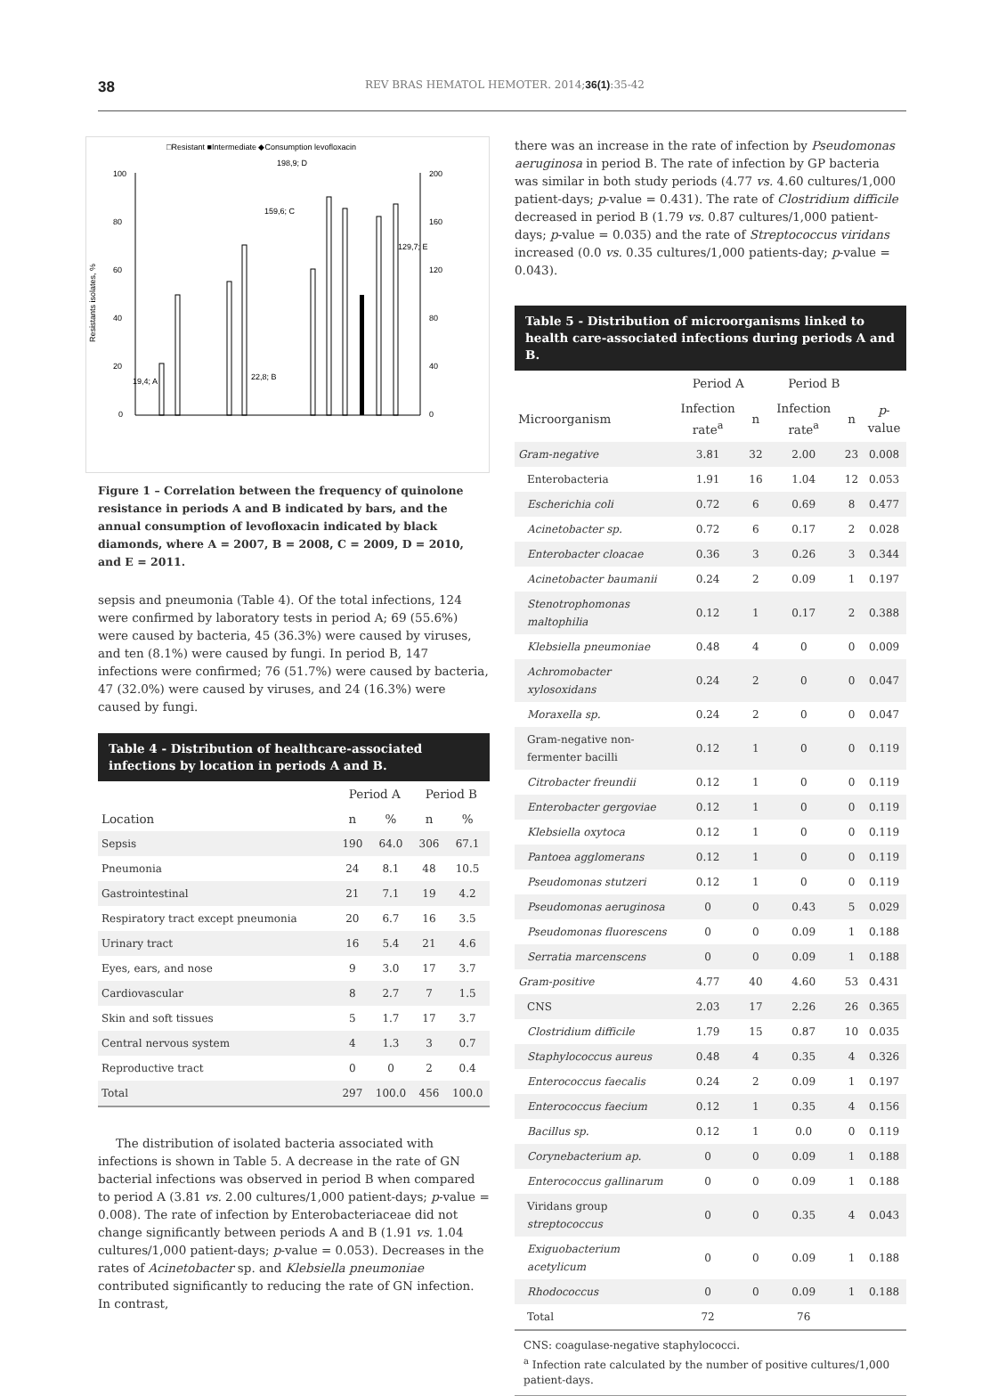38 REV BRAS HEMATOL HEMOTER. 2014;36(1):35-42
□Resistant ■Intermediate ◆Consumption levofloxacin
100
80
60
40
20
0
200
160
120
80
40
0
198,9; D
159,6; C
129,7; E
22,8; B
19,4; A
Resistants isolates, %
Figure 1 – Correlation between the frequency of quinolone resistance in periods A and B indicated by bars, and the annual consumption of levofloxacin indicated by black diamonds, where A = 2007, B = 2008, C = 2009, D = 2010, and E = 2011.
sepsis and pneumonia (Table 4). Of the total infections, 124 were confirmed by laboratory tests in period A; 69 (55.6%) were caused by bacteria, 45 (36.3%) were caused by viruses, and ten (8.1%) were caused by fungi. In period B, 147 infections were confirmed; 76 (51.7%) were caused by bacteria, 47 (32.0%) were caused by viruses, and 24 (16.3%) were caused by fungi.
Table 4 - Distribution of healthcare-associated infections by location in periods A and B.
| | Period A | | Period B | |
| --- | --- | --- | --- | --- |
| Location | n | % | n | % |
| Sepsis | 190 | 64.0 | 306 | 67.1 |
| Pneumonia | 24 | 8.1 | 48 | 10.5 |
| Gastrointestinal | 21 | 7.1 | 19 | 4.2 |
| Respiratory tract except pneumonia | 20 | 6.7 | 16 | 3.5 |
| Urinary tract | 16 | 5.4 | 21 | 4.6 |
| Eyes, ears, and nose | 9 | 3.0 | 17 | 3.7 |
| Cardiovascular | 8 | 2.7 | 7 | 1.5 |
| Skin and soft tissues | 5 | 1.7 | 17 | 3.7 |
| Central nervous system | 4 | 1.3 | 3 | 0.7 |
| Reproductive tract | 0 | 0 | 2 | 0.4 |
| Total | 297 | 100.0 | 456 | 100.0 |
The distribution of isolated bacteria associated with infections is shown in Table 5. A decrease in the rate of GN bacterial infections was observed in period B when compared to period A (3.81 vs. 2.00 cultures/1,000 patient-days; p-value = 0.008). The rate of infection by Enterobacteriaceae did not change significantly between periods A and B (1.91 vs. 1.04 cultures/1,000 patient-days; p-value = 0.053). Decreases in the rates of Acinetobacter sp. and Klebsiella pneumoniae contributed significantly to reducing the rate of GN infection. In contrast,
there was an increase in the rate of infection by Pseudomonas aeruginosa in period B. The rate of infection by GP bacteria was similar in both study periods (4.77 vs. 4.60 cultures/1,000 patient-days; p-value = 0.431). The rate of Clostridium difficile decreased in period B (1.79 vs. 0.87 cultures/1,000 patient-days; p-value = 0.035) and the rate of Streptococcus viridans increased (0.0 vs. 0.35 cultures/1,000 patients-day; p-value = 0.043).
Table 5 - Distribution of microorganisms linked to health care-associated infections during periods A and B.
| | Period A | | Period B | | |
| --- | --- | --- | --- | --- | --- |
| Microorganism | Infection rate<sup>a</sup> | n | Infection rate<sup>a</sup> | n | p -value |
| Gram-negative | 3.81 | 32 | 2.00 | 23 | 0.008 |
| Enterobacteria | 1.91 | 16 | 1.04 | 12 | 0.053 |
| Escherichia coli | 0.72 | 6 | 0.69 | 8 | 0.477 |
| Acinetobacter sp. | 0.72 | 6 | 0.17 | 2 | 0.028 |
| Enterobacter cloacae | 0.36 | 3 | 0.26 | 3 | 0.344 |
| Acinetobacter baumanii | 0.24 | 2 | 0.09 | 1 | 0.197 |
| Stenotrophomonas maltophilia | 0.12 | 1 | 0.17 | 2 | 0.388 |
| Klebsiella pneumoniae | 0.48 | 4 | 0 | 0 | 0.009 |
| Achromobacter xylosoxidans | 0.24 | 2 | 0 | 0 | 0.047 |
| Moraxella sp. | 0.24 | 2 | 0 | 0 | 0.047 |
| Gram-negative non-fermenter bacilli | 0.12 | 1 | 0 | 0 | 0.119 |
| Citrobacter freundii | 0.12 | 1 | 0 | 0 | 0.119 |
| Enterobacter gergoviae | 0.12 | 1 | 0 | 0 | 0.119 |
| Klebsiella oxytoca | 0.12 | 1 | 0 | 0 | 0.119 |
| Pantoea agglomerans | 0.12 | 1 | 0 | 0 | 0.119 |
| Pseudomonas stutzeri | 0.12 | 1 | 0 | 0 | 0.119 |
| Pseudomonas aeruginosa | 0 | 0 | 0.43 | 5 | 0.029 |
| Pseudomonas fluorescens | 0 | 0 | 0.09 | 1 | 0.188 |
| Serratia marcenscens | 0 | 0 | 0.09 | 1 | 0.188 |
| Gram-positive | 4.77 | 40 | 4.60 | 53 | 0.431 |
| CNS | 2.03 | 17 | 2.26 | 26 | 0.365 |
| Clostridium difficile | 1.79 | 15 | 0.87 | 10 | 0.035 |
| Staphylococcus aureus | 0.48 | 4 | 0.35 | 4 | 0.326 |
| Enterococcus faecalis | 0.24 | 2 | 0.09 | 1 | 0.197 |
| Enterococcus faecium | 0.12 | 1 | 0.35 | 4 | 0.156 |
| Bacillus sp. | 0.12 | 1 | 0.0 | 0 | 0.119 |
| Corynebacterium ap. | 0 | 0 | 0.09 | 1 | 0.188 |
| Enterococcus gallinarum | 0 | 0 | 0.09 | 1 | 0.188 |
| Viridans group streptococcus | 0 | 0 | 0.35 | 4 | 0.043 |
| Exiguobacterium acetylicum | 0 | 0 | 0.09 | 1 | 0.188 |
| Rhodococcus | 0 | 0 | 0.09 | 1 | 0.188 |
| Total | 72 | | 76 | | |
CNS: coagulase-negative staphylococci.
<sup>a</sup> Infection rate calculated by the number of positive cultures/1,000 patient-days.